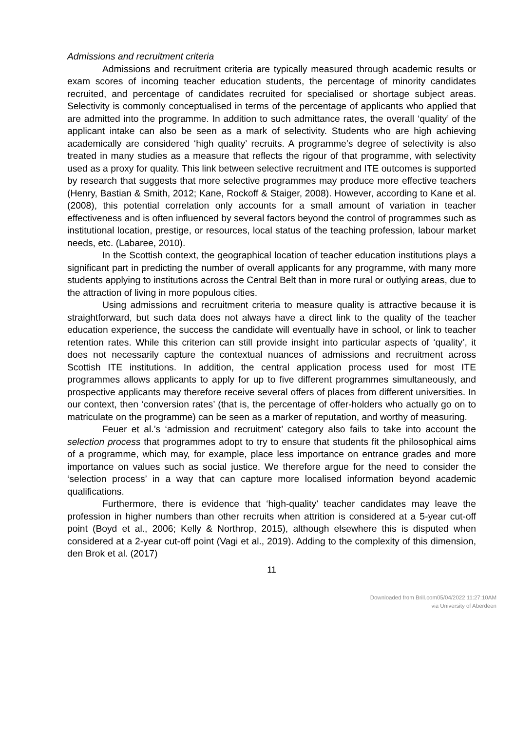Admissions and recruitment criteria
Admissions and recruitment criteria are typically measured through academic results or exam scores of incoming teacher education students, the percentage of minority candidates recruited, and percentage of candidates recruited for specialised or shortage subject areas. Selectivity is commonly conceptualised in terms of the percentage of applicants who applied that are admitted into the programme. In addition to such admittance rates, the overall ‘quality’ of the applicant intake can also be seen as a mark of selectivity. Students who are high achieving academically are considered ‘high quality’ recruits. A programme’s degree of selectivity is also treated in many studies as a measure that reflects the rigour of that programme, with selectivity used as a proxy for quality. This link between selective recruitment and ITE outcomes is supported by research that suggests that more selective programmes may produce more effective teachers (Henry, Bastian & Smith, 2012; Kane, Rockoff & Staiger, 2008). However, according to Kane et al. (2008), this potential correlation only accounts for a small amount of variation in teacher effectiveness and is often influenced by several factors beyond the control of programmes such as institutional location, prestige, or resources, local status of the teaching profession, labour market needs, etc. (Labaree, 2010).
In the Scottish context, the geographical location of teacher education institutions plays a significant part in predicting the number of overall applicants for any programme, with many more students applying to institutions across the Central Belt than in more rural or outlying areas, due to the attraction of living in more populous cities.
Using admissions and recruitment criteria to measure quality is attractive because it is straightforward, but such data does not always have a direct link to the quality of the teacher education experience, the success the candidate will eventually have in school, or link to teacher retention rates. While this criterion can still provide insight into particular aspects of ‘quality’, it does not necessarily capture the contextual nuances of admissions and recruitment across Scottish ITE institutions. In addition, the central application process used for most ITE programmes allows applicants to apply for up to five different programmes simultaneously, and prospective applicants may therefore receive several offers of places from different universities. In our context, then ‘conversion rates’ (that is, the percentage of offer-holders who actually go on to matriculate on the programme) can be seen as a marker of reputation, and worthy of measuring.
Feuer et al.’s ‘admission and recruitment’ category also fails to take into account the selection process that programmes adopt to try to ensure that students fit the philosophical aims of a programme, which may, for example, place less importance on entrance grades and more importance on values such as social justice. We therefore argue for the need to consider the ‘selection process’ in a way that can capture more localised information beyond academic qualifications.
Furthermore, there is evidence that ‘high-quality’ teacher candidates may leave the profession in higher numbers than other recruits when attrition is considered at a 5-year cut-off point (Boyd et al., 2006; Kelly & Northrop, 2015), although elsewhere this is disputed when considered at a 2-year cut-off point (Vagi et al., 2019). Adding to the complexity of this dimension, den Brok et al. (2017)
11
Downloaded from Brill.com05/04/2022 11:27:10AM
via University of Aberdeen